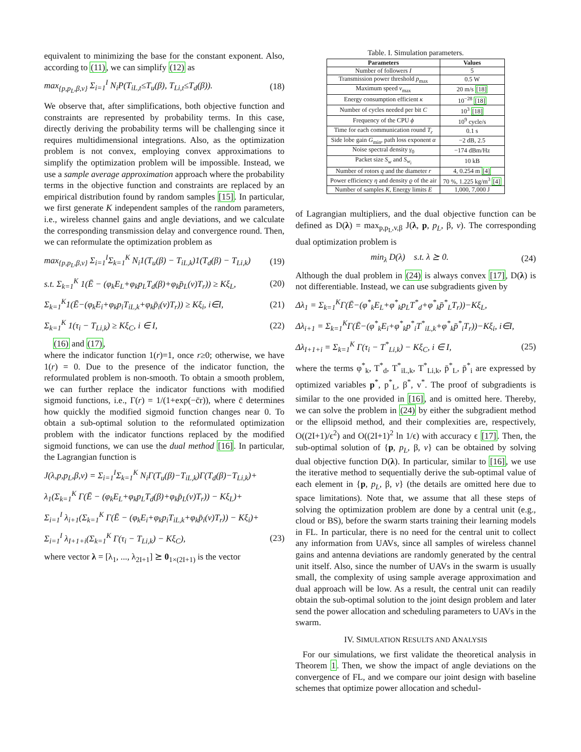equivalent to minimizing the base for the constant exponent. Also, according to (11), we can simplify (12) as
max<sub>{p,p<sub>L</sub>,β,v}</sub> Σ<sub>i=1</sub><sup>I</sup> N<sub>i</sub>P(T<sub>iL,t</sub>≤T<sub>u</sub>(β), T<sub>Li,t</sub>≤T<sub>d</sub>(β)). (18)
We observe that, after simplifications, both objective function and constraints are represented by probability terms. In this case, directly deriving the probability terms will be challenging since it requires multidimensional integrations. Also, as the optimization problem is not convex, employing convex approximations to simplify the optimization problem will be impossible. Instead, we use a sample average approximation approach where the probability terms in the objective function and constraints are replaced by an empirical distribution found by random samples [15]. In particular, we first generate K independent samples of the random parameters, i.e., wireless channel gains and angle deviations, and we calculate the corresponding transmission delay and convergence round. Then, we can reformulate the optimization problem as
max<sub>{p,p<sub>L</sub>,β,v}</sub> Σ<sub>i=1</sub><sup>I</sup>Σ<sub>k=1</sub><sup>K</sup> N<sub>i</sub>1(T<sub>u</sub>(β) − T<sub>iL,k</sub>)1(T<sub>d</sub>(β) − T<sub>Li,k</sub>) (19)
s.t. Σ<sub>k=1</sub><sup>K</sup> 1(Ē − (φ<sub>k</sub>E<sub>L</sub>+φ<sub>k</sub>p<sub>L</sub>T<sub>d</sub>(β)+φ<sub>k</sub>p̄<sub>L</sub>(v)T<sub>r</sub>)) ≥ Kξ<sub>L</sub>, (20)
Σ<sub>k=1</sub><sup>K</sup>1(Ē−(φ<sub>k</sub>E<sub>i</sub>+φ<sub>k</sub>p<sub>i</sub>T<sub>iL,k</sub>+φ<sub>k</sub>p̄<sub>i</sub>(v)T<sub>r</sub>)) ≥ Kξ<sub>i</sub>, i∈I, (21)
Σ<sub>k=1</sub><sup>K</sup> 1(τ<sub>i</sub> − T<sub>Li,k</sub>) ≥ Kξ<sub>C</sub>, i ∈ I, (22)
(16) and (17),
where the indicator function 1(r)=1, once r≥0; otherwise, we have 1(r) = 0. Due to the presence of the indicator function, the reformulated problem is non-smooth. To obtain a smooth problem, we can further replace the indicator functions with modified sigmoid functions, i.e., Γ(r) = 1/(1+exp(−c̄r)), where c̄ determines how quickly the modified sigmoid function changes near 0. To obtain a sub-optimal solution to the reformulated optimization problem with the indicator functions replaced by the modified sigmoid functions, we can use the dual method [16]. In particular, the Lagrangian function is
J(λ,p,p<sub>L</sub>,β,v) = Σ<sub>i=1</sub><sup>I</sup>Σ<sub>k=1</sub><sup>K</sup> N<sub>i</sub>Γ(T<sub>u</sub>(β)−T<sub>iL,k</sub>)Γ(T<sub>d</sub>(β)−T<sub>Li,k</sub>)+
λ<sub>1</sub>(Σ<sub>k=1</sub><sup>K</sup> Γ(Ē − (φ<sub>k</sub>E<sub>L</sub>+φ<sub>k</sub>p<sub>L</sub>T<sub>d</sub>(β)+φ<sub>k</sub>p̄<sub>L</sub>(v)T<sub>r</sub>)) − Kξ<sub>L</sub>)+
Σ<sub>i=1</sub><sup>I</sup> λ<sub>i+1</sub>(Σ<sub>k=1</sub><sup>K</sup> Γ(Ē − (φ<sub>k</sub>E<sub>i</sub>+φ<sub>k</sub>p<sub>i</sub>T<sub>iL,k</sub>+φ<sub>k</sub>p̄<sub>i</sub>(v)T<sub>r</sub>)) − Kξ<sub>i</sub>)+
Σ<sub>i=1</sub><sup>I</sup> λ<sub>I+1+i</sub>(Σ<sub>k=1</sub><sup>K</sup> Γ(τ<sub>i</sub> − T<sub>Li,k</sub>) − Kξ<sub>C</sub>), (23)
where vector λ = [λ<sub>1</sub>, ..., λ<sub>2I+1</sub>] ⪰ 0<sub>1×(2I+1)</sub> is the vector
Table. I. Simulation parameters.
| Parameters | Values |
| --- | --- |
| Number of followers I | 5 |
| Transmission power threshold p<sub>max</sub> | 0.5 W |
| Maximum speed v<sub>max</sub> | 20 m/s [18] |
| Energy consumption efficient κ | 10<sup>−28</sup> [18] |
| Number of cycles needed per bit C | 10<sup>3</sup> [18] |
| Frequency of the CPU ϕ | 10<sup>9</sup> cycle/s |
| Time for each communication round T<sub>r</sub> | 0.1 s |
| Side lobe gain G<sub>min</sub>, path loss exponent α | −2 dB, 2.5 |
| Noise spectral density γ<sub>0</sub> | −174 dBm/Hz |
| Packet size S<sub>w</sub> and S<sub>w<sub>i</sub></sub> | 10 kB |
| Number of rotors q and the diameter r | 4, 0.254 m [4] |
| Power efficiency η and density ϱ of the air | 70 %, 1.225 kg/m<sup>3</sup> [4] |
| Number of samples K , Energy limits E | 1,000, 7,000 J |
of Lagrangian multipliers, and the dual objective function can be defined as D(λ) = max<sub>p,p<sub>L</sub>,v,β</sub> J(λ, p, p<sub>L</sub>, β, v). The corresponding dual optimization problem is
min<sub>λ</sub> D(λ) s.t. λ ⪰ 0. (24)
Although the dual problem in (24) is always convex [17], D(λ) is not differentiable. Instead, we can use subgradients given by
Δλ<sub>1</sub> = Σ<sub>k=1</sub><sup>K</sup>Γ(Ē−(φ<sup>*</sup><sub>k</sub>E<sub>L</sub>+φ<sup>*</sup><sub>k</sub>p<sub>L</sub>T<sup>*</sup><sub>d</sub>+φ<sup>*</sup><sub>k</sub>p̄<sup>*</sup><sub>L</sub>T<sub>r</sub>))−Kξ<sub>L</sub>,
Δλ<sub>i+1</sub> = Σ<sub>k=1</sub><sup>K</sup>Γ(Ē−(φ<sup>*</sup><sub>k</sub>E<sub>i</sub>+φ<sup>*</sup><sub>k</sub>p<sup>*</sup><sub>i</sub>T<sup>*</sup><sub>iL,k</sub>+φ<sup>*</sup><sub>k</sub>p̄<sup>*</sup><sub>i</sub>T<sub>r</sub>))−Kξ<sub>i</sub>, i∈I,
Δλ<sub>I+1+i</sub> = Σ<sub>k=1</sub><sup>K</sup> Γ(τ<sub>i</sub> − T<sup>*</sup><sub>Li,k</sub>) − Kξ<sub>C</sub>, i ∈ I, (25)
where the terms φ<sup>*</sup><sub>k</sub>, T<sup>*</sup><sub>d</sub>, T<sup>*</sup><sub>iL,k</sub>, T<sup>*</sup><sub>Li,k</sub>, p̄<sup>*</sup><sub>L</sub>, p̄<sup>*</sup><sub>i</sub> are expressed by optimized variables p<sup>*</sup>, p<sup>*</sup><sub>L</sub>, β<sup>*</sup>, v<sup>*</sup>. The proof of subgradients is similar to the one provided in [16], and is omitted here. Thereby, we can solve the problem in (24) by either the subgradient method or the ellipsoid method, and their complexities are, respectively, O((2I+1)/ϵ<sup>2</sup>) and O((2I+1)<sup>2</sup> ln 1/ϵ) with accuracy ϵ [17]. Then, the sub-optimal solution of {p, p<sub>L</sub>, β, v} can be obtained by solving dual objective function D(λ). In particular, similar to [16], we use the iterative method to sequentially derive the sub-optimal value of each element in {p, p<sub>L</sub>, β, v} (the details are omitted here due to space limitations). Note that, we assume that all these steps of solving the optimization problem are done by a central unit (e.g., cloud or BS), before the swarm starts training their learning models in FL. In particular, there is no need for the central unit to collect any information from UAVs, since all samples of wireless channel gains and antenna deviations are randomly generated by the central unit itself. Also, since the number of UAVs in the swarm is usually small, the complexity of using sample average approximation and dual approach will be low. As a result, the central unit can readily obtain the sub-optimal solution to the joint design problem and later send the power allocation and scheduling parameters to UAVs in the swarm.
IV. SIMULATION RESULTS AND ANALYSIS
For our simulations, we first validate the theoretical analysis in Theorem 1. Then, we show the impact of angle deviations on the convergence of FL, and we compare our joint design with baseline schemes that optimize power allocation and schedul-